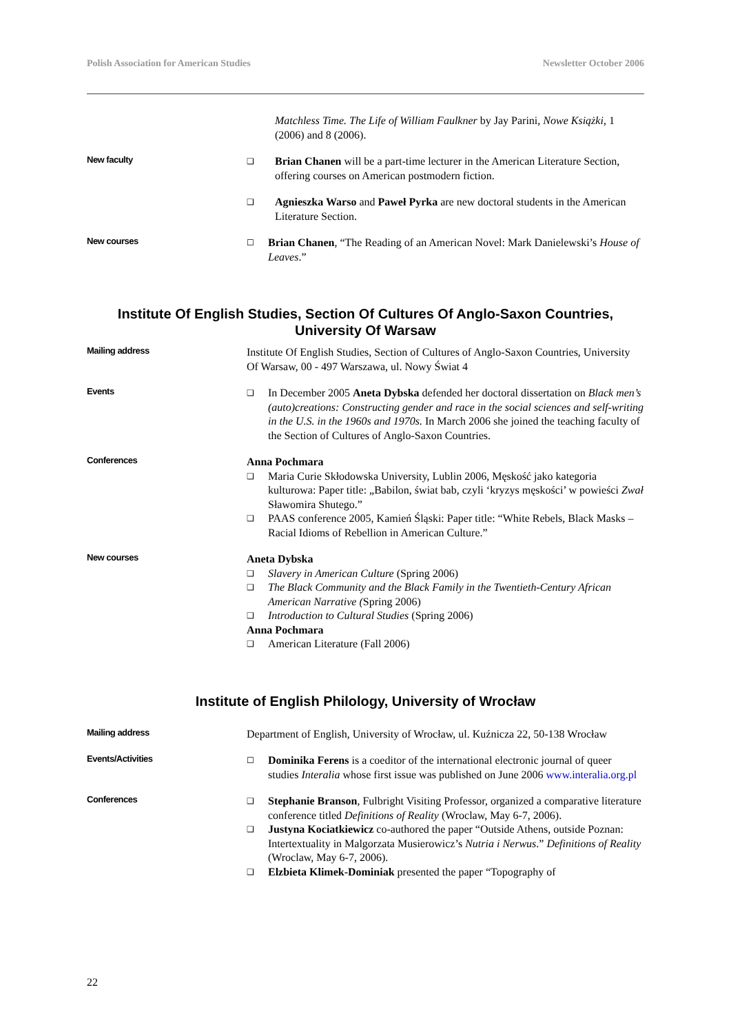Polish Association for American Studies Newsletter October 2006
Matchless Time. The Life of William Faulkner by Jay Parini, Nowe Książki, 1 (2006) and 8 (2006).
New faculty
❑ Brian Chanen will be a part-time lecturer in the American Literature Section, offering courses on American postmodern fiction.
❑ Agnieszka Warso and Paweł Pyrka are new doctoral students in the American Literature Section.
New courses
☐ Brian Chanen, “The Reading of an American Novel: Mark Danielewski’s House of Leaves.”
Institute Of English Studies, Section Of Cultures Of Anglo-Saxon Countries, University Of Warsaw
Mailing address
Institute Of English Studies, Section of Cultures of Anglo-Saxon Countries, University Of Warsaw, 00 - 497 Warszawa, ul. Nowy Świat 4
Events
❑ In December 2005 Aneta Dybska defended her doctoral dissertation on Black men’s (auto)creations: Constructing gender and race in the social sciences and self-writing in the U.S. in the 1960s and 1970s. In March 2006 she joined the teaching faculty of the Section of Cultures of Anglo-Saxon Countries.
Conferences
Anna Pochmara
❑ Maria Curie Skłodowska University, Lublin 2006, Męskość jako kategoria kulturowa: Paper title: „Babilon, świat bab, czyli ‘kryzys męskości’ w powieści Zwał Sławomira Shutego.”
❑ PAAS conference 2005, Kamień Śląski: Paper title: “White Rebels, Black Masks – Racial Idioms of Rebellion in American Culture.”
New courses
Aneta Dybska
❑ Slavery in American Culture (Spring 2006)
❑ The Black Community and the Black Family in the Twentieth-Century African American Narrative (Spring 2006)
❑ Introduction to Cultural Studies (Spring 2006)
Anna Pochmara
❑ American Literature (Fall 2006)
Institute of English Philology, University of Wrocław
Mailing address
Department of English, University of Wrocław, ul. Kuźnicza 22, 50-138 Wrocław
Events/Activities
☐ Dominika Ferens is a coeditor of the international electronic journal of queer studies Interalia whose first issue was published on June 2006 www.interalia.org.pl
Conferences
❑ Stephanie Branson, Fulbright Visiting Professor, organized a comparative literature conference titled Definitions of Reality (Wroclaw, May 6-7, 2006).
❑ Justyna Kociatkiewicz co-authored the paper “Outside Athens, outside Poznan: Intertextuality in Malgorzata Musierowicz’s Nutria i Nerwus.” Definitions of Reality (Wroclaw, May 6-7, 2006).
❑ Elzbieta Klimek-Dominiak presented the paper “Topography of
22